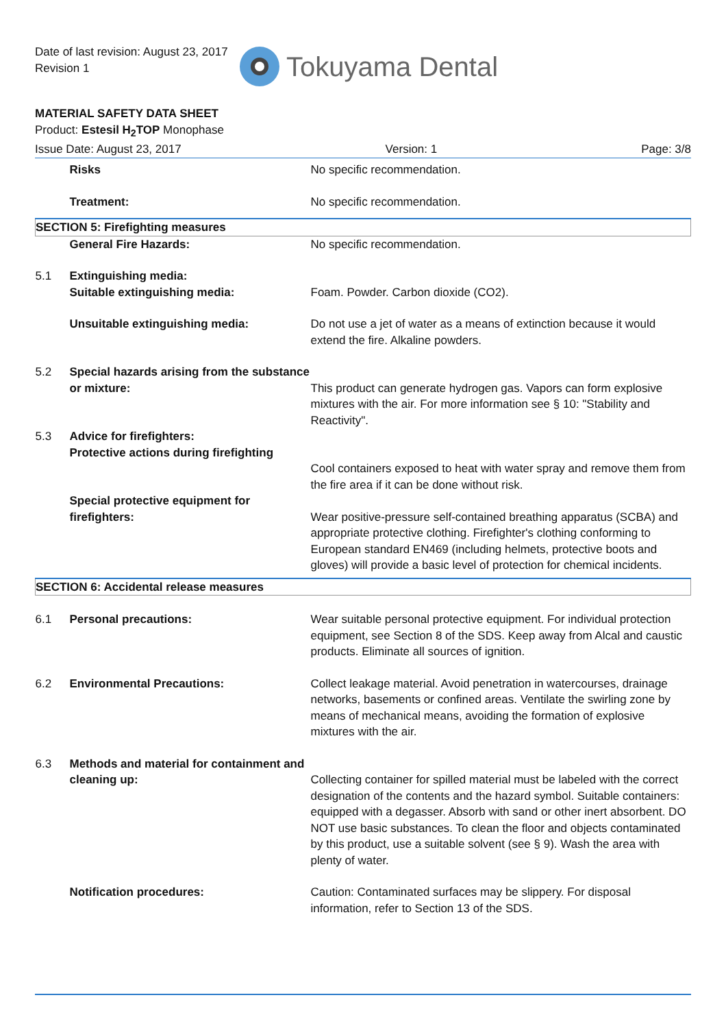Date of last revision: August 23, 2017
Revision 1
Tokuyama Dental
MATERIAL SAFETY DATA SHEET
Product: Estesil H<sub>2</sub>TOP Monophase
Issue Date: August 23, 2017 Version: 1 Page: 3/8
| | Risks | No specific recommendation. |
| | Treatment: | No specific recommendation. |
| SECTION 5: Firefighting measures | | |
| | General Fire Hazards: | No specific recommendation. |
| 5.1 | Extinguishing media: Suitable extinguishing media: | Foam. Powder. Carbon dioxide (CO2). |
| | Unsuitable extinguishing media: | Do not use a jet of water as a means of extinction because it would extend the fire. Alkaline powders. |
| 5.2 | Special hazards arising from the substance or mixture: | This product can generate hydrogen gas. Vapors can form explosive mixtures with the air. For more information see § 10: "Stability and Reactivity". |
| 5.3 | Advice for firefighters: Protective actions during firefighting | Cool containers exposed to heat with water spray and remove them from the fire area if it can be done without risk. |
| | Special protective equipment for firefighters: | Wear positive-pressure self-contained breathing apparatus (SCBA) and appropriate protective clothing. Firefighter's clothing conforming to European standard EN469 (including helmets, protective boots and gloves) will provide a basic level of protection for chemical incidents. |
| SECTION 6: Accidental release measures | | |
| 6.1 | Personal precautions: | Wear suitable personal protective equipment. For individual protection equipment, see Section 8 of the SDS. Keep away from Alcal and caustic products. Eliminate all sources of ignition. |
| 6.2 | Environmental Precautions: | Collect leakage material. Avoid penetration in watercourses, drainage networks, basements or confined areas. Ventilate the swirling zone by means of mechanical means, avoiding the formation of explosive mixtures with the air. |
| 6.3 | Methods and material for containment and cleaning up: | Collecting container for spilled material must be labeled with the correct designation of the contents and the hazard symbol. Suitable containers: equipped with a degasser. Absorb with sand or other inert absorbent. DO NOT use basic substances. To clean the floor and objects contaminated by this product, use a suitable solvent (see § 9). Wash the area with plenty of water. |
| | Notification procedures: | Caution: Contaminated surfaces may be slippery. For disposal information, refer to Section 13 of the SDS. |